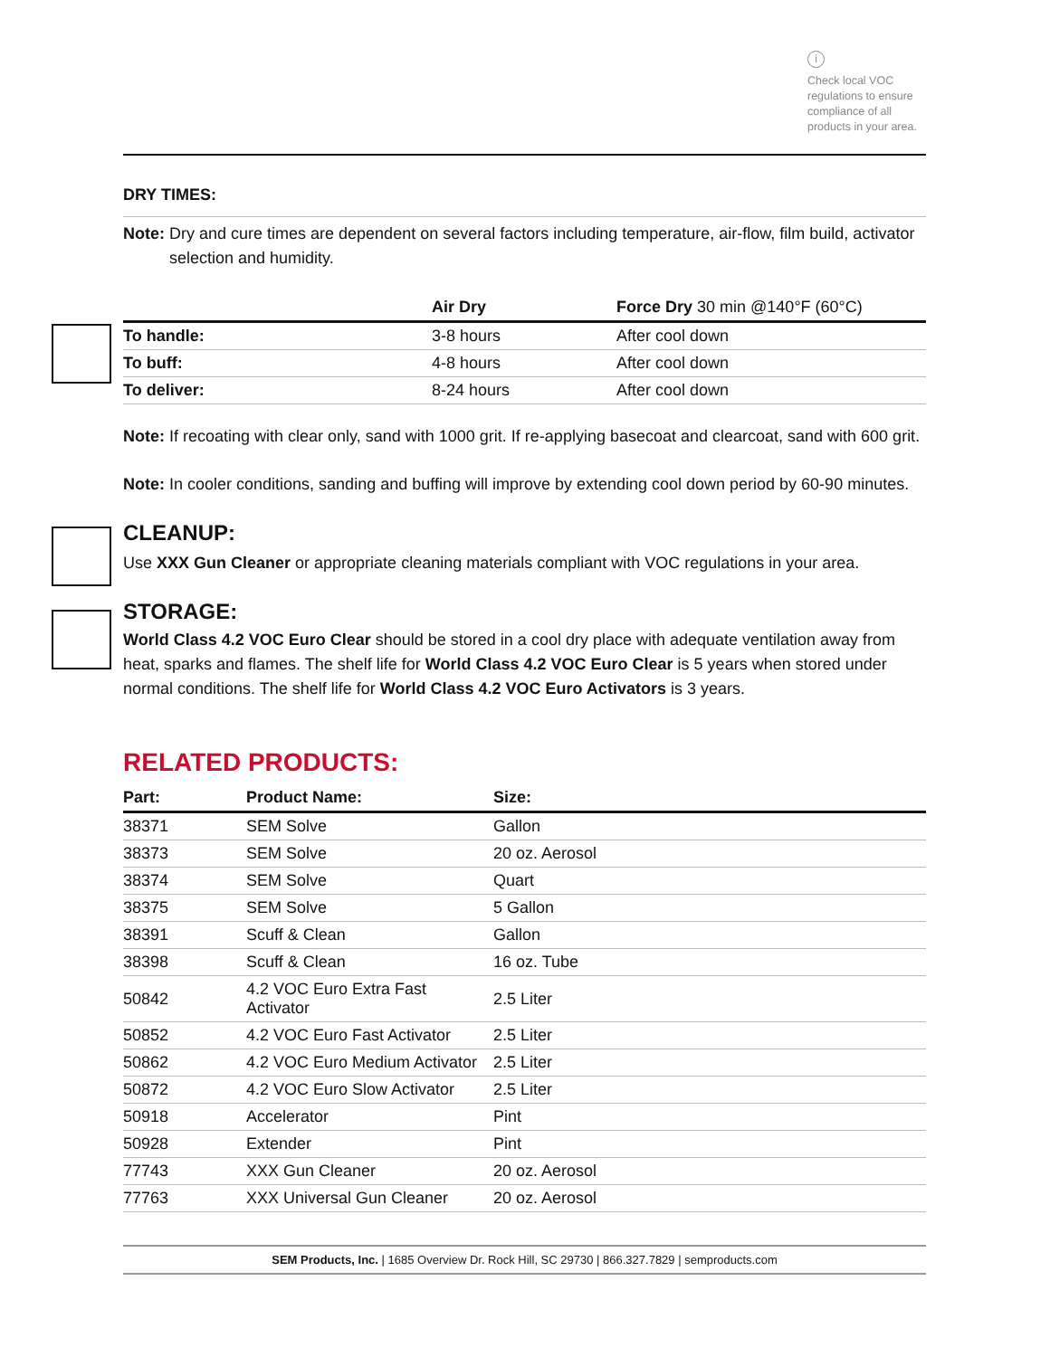i
Check local VOC regulations to ensure compliance of all products in your area.
DRY TIMES:
Note: Dry and cure times are dependent on several factors including temperature, air-flow, film build, activator
selection and humidity.
| | Air Dry | Force Dry 30 min @140°F (60°C) |
| --- | --- | --- |
| To handle: | 3-8 hours | After cool down |
| To buff: | 4-8 hours | After cool down |
| To deliver: | 8-24 hours | After cool down |
Note: If recoating with clear only, sand with 1000 grit. If re-applying basecoat and clearcoat, sand with 600 grit.
Note: In cooler conditions, sanding and buffing will improve by extending cool down period by 60-90 minutes.
CLEANUP:
Use XXX Gun Cleaner or appropriate cleaning materials compliant with VOC regulations in your area.
STORAGE:
World Class 4.2 VOC Euro Clear should be stored in a cool dry place with adequate ventilation away from heat, sparks and flames. The shelf life for World Class 4.2 VOC Euro Clear is 5 years when stored under normal conditions. The shelf life for World Class 4.2 VOC Euro Activators is 3 years.
RELATED PRODUCTS:
| Part: | Product Name: | Size: |
| --- | --- | --- |
| 38371 | SEM Solve | Gallon |
| 38373 | SEM Solve | 20 oz. Aerosol |
| 38374 | SEM Solve | Quart |
| 38375 | SEM Solve | 5 Gallon |
| 38391 | Scuff & Clean | Gallon |
| 38398 | Scuff & Clean | 16 oz. Tube |
| 50842 | 4.2 VOC Euro Extra Fast Activator | 2.5 Liter |
| 50852 | 4.2 VOC Euro Fast Activator | 2.5 Liter |
| 50862 | 4.2 VOC Euro Medium Activator | 2.5 Liter |
| 50872 | 4.2 VOC Euro Slow Activator | 2.5 Liter |
| 50918 | Accelerator | Pint |
| 50928 | Extender | Pint |
| 77743 | XXX Gun Cleaner | 20 oz. Aerosol |
| 77763 | XXX Universal Gun Cleaner | 20 oz. Aerosol |
SEM Products, Inc. | 1685 Overview Dr. Rock Hill, SC 29730 | 866.327.7829 | semproducts.com